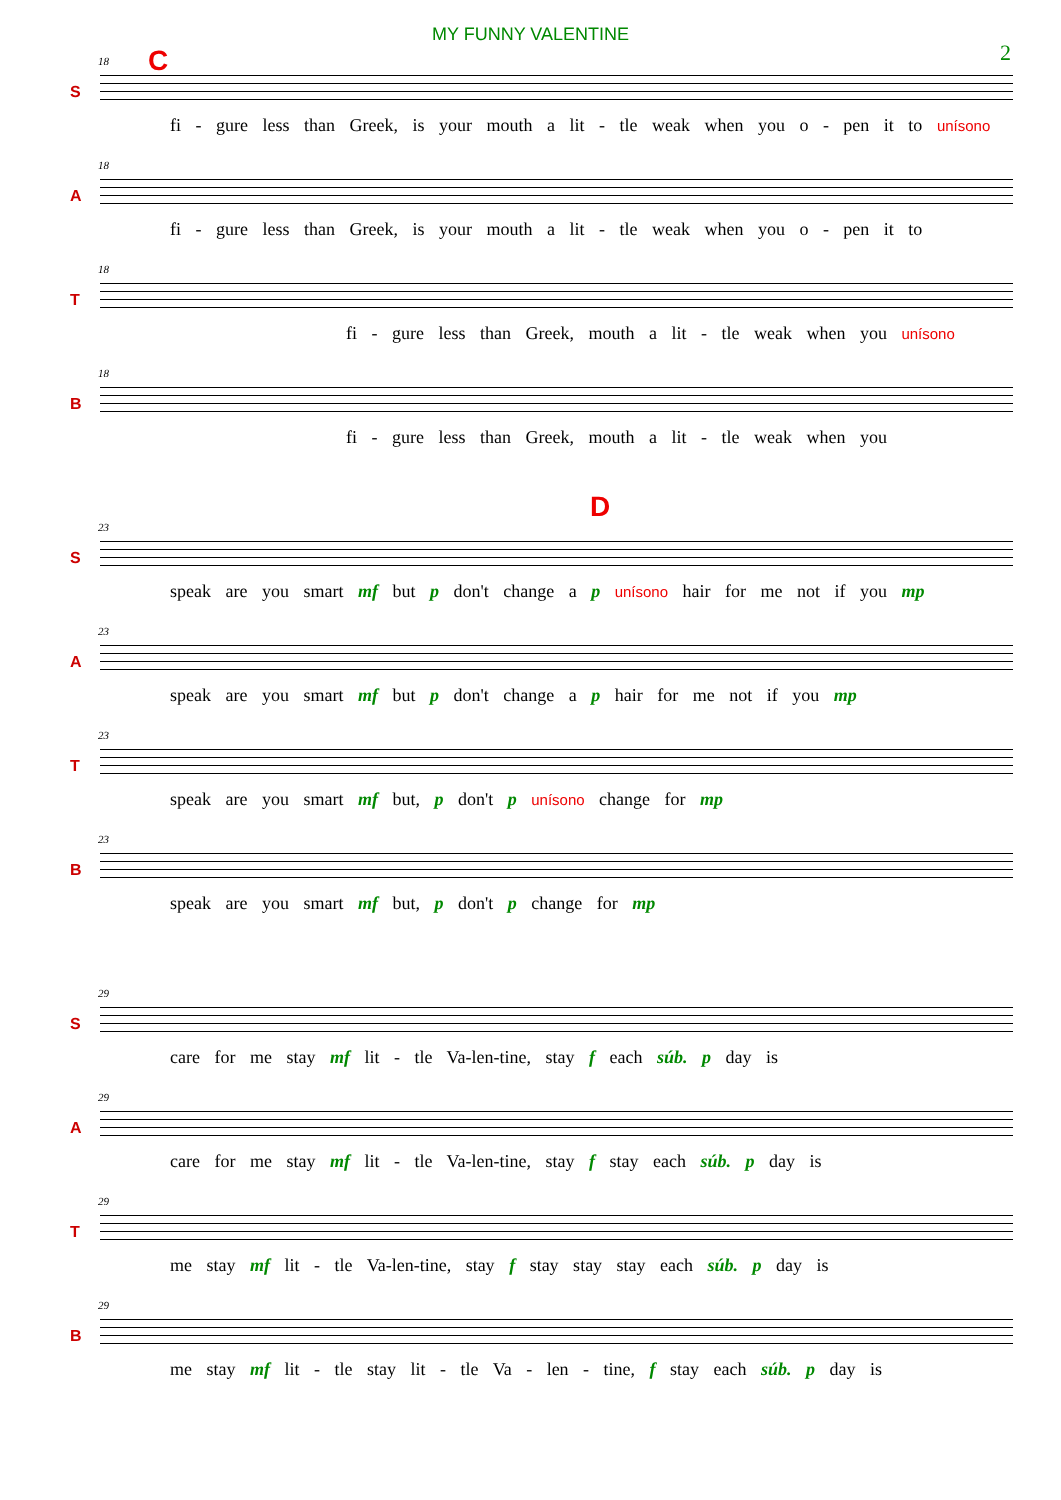MY FUNNY VALENTINE
2
C
18
S
fi - gure less than Greek, is your mouth a lit - tle weak when you o - pen it to unísono
18
A
fi - gure less than Greek, is your mouth a lit - tle weak when you o - pen it to
18
T
fi - gure less than Greek, mouth a lit - tle weak when you unísono
18
B
fi - gure less than Greek, mouth a lit - tle weak when you
D
23
S
speak are you smart mf but p don't change a p unísono hair for me not if you mp
23
A
speak are you smart mf but p don't change a p hair for me not if you mp
23
T
speak are you smart mf but, p don't p unísono change for mp
23
B
speak are you smart mf but, p don't p change for mp
29
S
care for me stay mf lit - tle Va-len-tine, stay f each súb. p day is
29
A
care for me stay mf lit - tle Va-len-tine, stay f stay each súb. p day is
29
T
me stay mf lit - tle Va-len-tine, stay f stay stay stay each súb. p day is
29
B
me stay mf lit - tle stay lit - tle Va - len - tine, f stay each súb. p day is